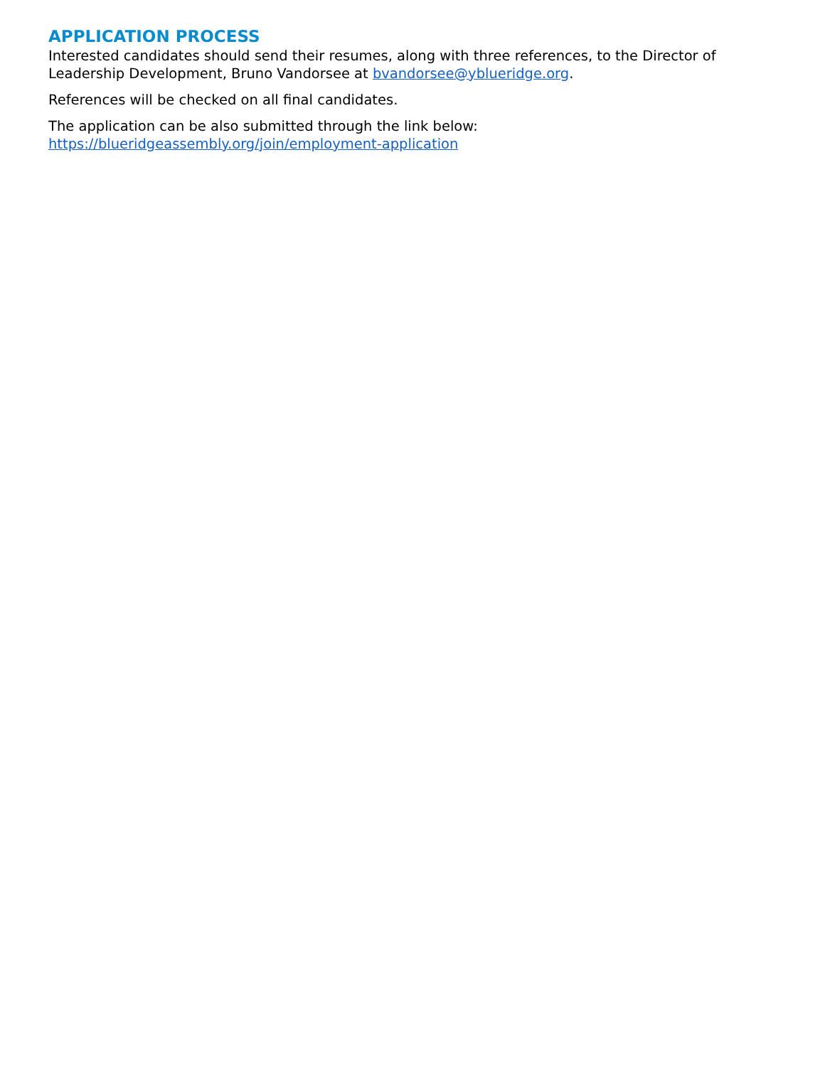APPLICATION PROCESS
Interested candidates should send their resumes, along with three references, to the Director of Leadership Development, Bruno Vandorsee at bvandorsee@yblueridge.org.
References will be checked on all final candidates.
The application can be also submitted through the link below:
https://blueridgeassembly.org/join/employment-application